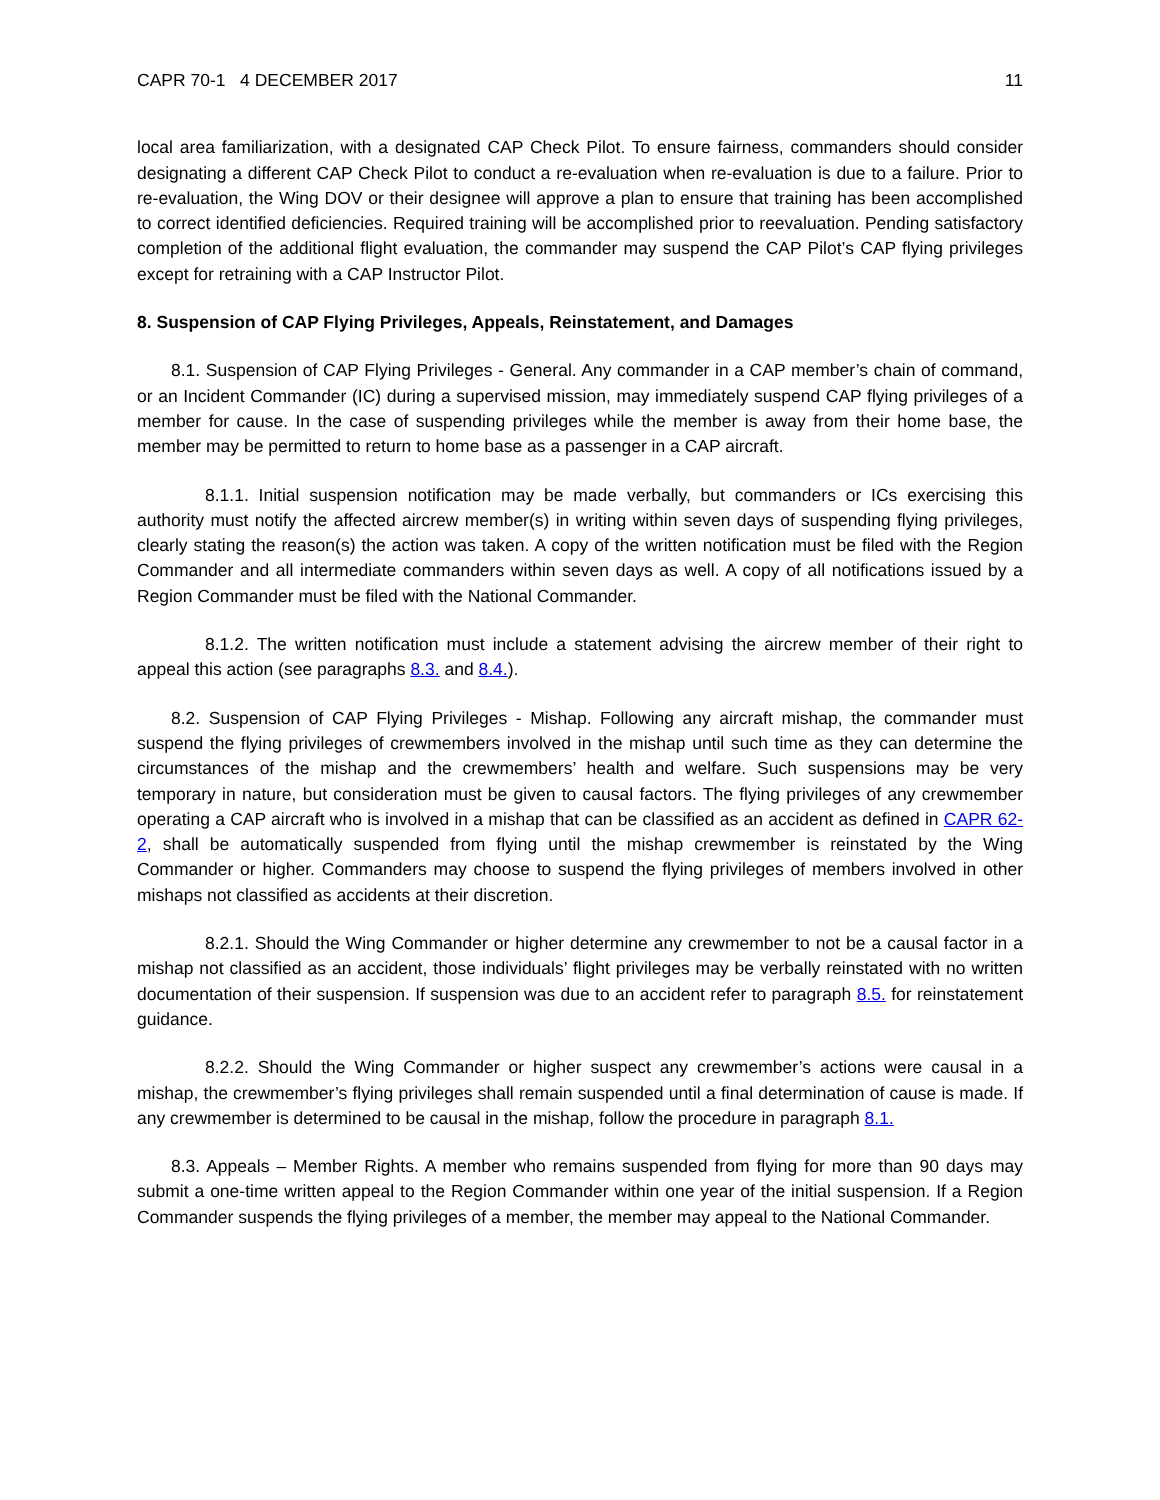CAPR 70-1 4 DECEMBER 2017 11
local area familiarization, with a designated CAP Check Pilot. To ensure fairness, commanders should consider designating a different CAP Check Pilot to conduct a re-evaluation when re-evaluation is due to a failure. Prior to re-evaluation, the Wing DOV or their designee will approve a plan to ensure that training has been accomplished to correct identified deficiencies. Required training will be accomplished prior to reevaluation. Pending satisfactory completion of the additional flight evaluation, the commander may suspend the CAP Pilot’s CAP flying privileges except for retraining with a CAP Instructor Pilot.
8. Suspension of CAP Flying Privileges, Appeals, Reinstatement, and Damages
8.1. Suspension of CAP Flying Privileges - General. Any commander in a CAP member’s chain of command, or an Incident Commander (IC) during a supervised mission, may immediately suspend CAP flying privileges of a member for cause. In the case of suspending privileges while the member is away from their home base, the member may be permitted to return to home base as a passenger in a CAP aircraft.
8.1.1. Initial suspension notification may be made verbally, but commanders or ICs exercising this authority must notify the affected aircrew member(s) in writing within seven days of suspending flying privileges, clearly stating the reason(s) the action was taken. A copy of the written notification must be filed with the Region Commander and all intermediate commanders within seven days as well. A copy of all notifications issued by a Region Commander must be filed with the National Commander.
8.1.2. The written notification must include a statement advising the aircrew member of their right to appeal this action (see paragraphs 8.3. and 8.4.).
8.2. Suspension of CAP Flying Privileges - Mishap. Following any aircraft mishap, the commander must suspend the flying privileges of crewmembers involved in the mishap until such time as they can determine the circumstances of the mishap and the crewmembers’ health and welfare. Such suspensions may be very temporary in nature, but consideration must be given to causal factors. The flying privileges of any crewmember operating a CAP aircraft who is involved in a mishap that can be classified as an accident as defined in CAPR 62-2, shall be automatically suspended from flying until the mishap crewmember is reinstated by the Wing Commander or higher. Commanders may choose to suspend the flying privileges of members involved in other mishaps not classified as accidents at their discretion.
8.2.1. Should the Wing Commander or higher determine any crewmember to not be a causal factor in a mishap not classified as an accident, those individuals’ flight privileges may be verbally reinstated with no written documentation of their suspension. If suspension was due to an accident refer to paragraph 8.5. for reinstatement guidance.
8.2.2. Should the Wing Commander or higher suspect any crewmember’s actions were causal in a mishap, the crewmember’s flying privileges shall remain suspended until a final determination of cause is made. If any crewmember is determined to be causal in the mishap, follow the procedure in paragraph 8.1.
8.3. Appeals – Member Rights. A member who remains suspended from flying for more than 90 days may submit a one-time written appeal to the Region Commander within one year of the initial suspension. If a Region Commander suspends the flying privileges of a member, the member may appeal to the National Commander.